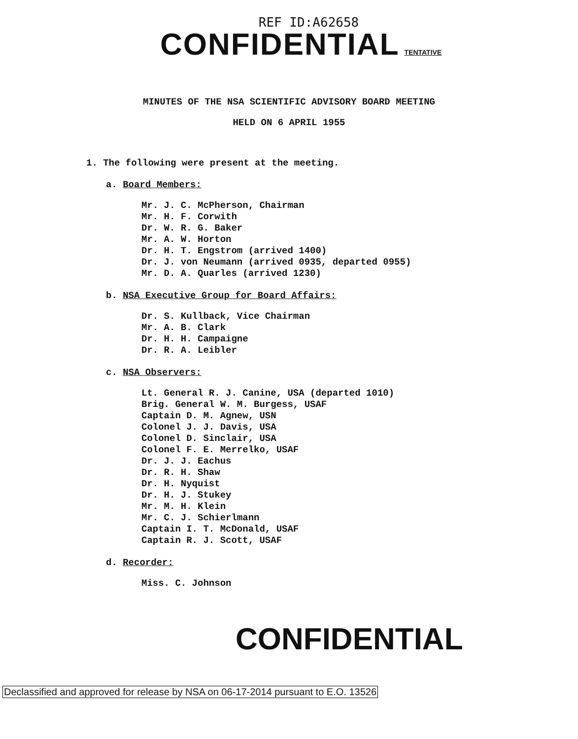REF ID:A62658
CONFIDENTIAL TENTATIVE
MINUTES OF THE NSA SCIENTIFIC ADVISORY BOARD MEETING
HELD ON 6 APRIL 1955
1. The following were present at the meeting.
a. Board Members:
Mr. J. C. McPherson, Chairman
Mr. H. F. Corwith
Dr. W. R. G. Baker
Mr. A. W. Horton
Dr. H. T. Engstrom (arrived 1400)
Dr. J. von Neumann (arrived 0935, departed 0955)
Mr. D. A. Quarles (arrived 1230)
b. NSA Executive Group for Board Affairs:
Dr. S. Kullback, Vice Chairman
Mr. A. B. Clark
Dr. H. H. Campaigne
Dr. R. A. Leibler
c. NSA Observers:
Lt. General R. J. Canine, USA (departed 1010)
Brig. General W. M. Burgess, USAF
Captain D. M. Agnew, USN
Colonel J. J. Davis, USA
Colonel D. Sinclair, USA
Colonel F. E. Merrelko, USAF
Dr. J. J. Eachus
Dr. R. H. Shaw
Dr. H. Nyquist
Dr. H. J. Stukey
Mr. M. H. Klein
Mr. C. J. Schierlmann
Captain I. T. McDonald, USAF
Captain R. J. Scott, USAF
d. Recorder:
Miss. C. Johnson
CONFIDENTIAL
Declassified and approved for release by NSA on 06-17-2014 pursuant to E.O. 13526